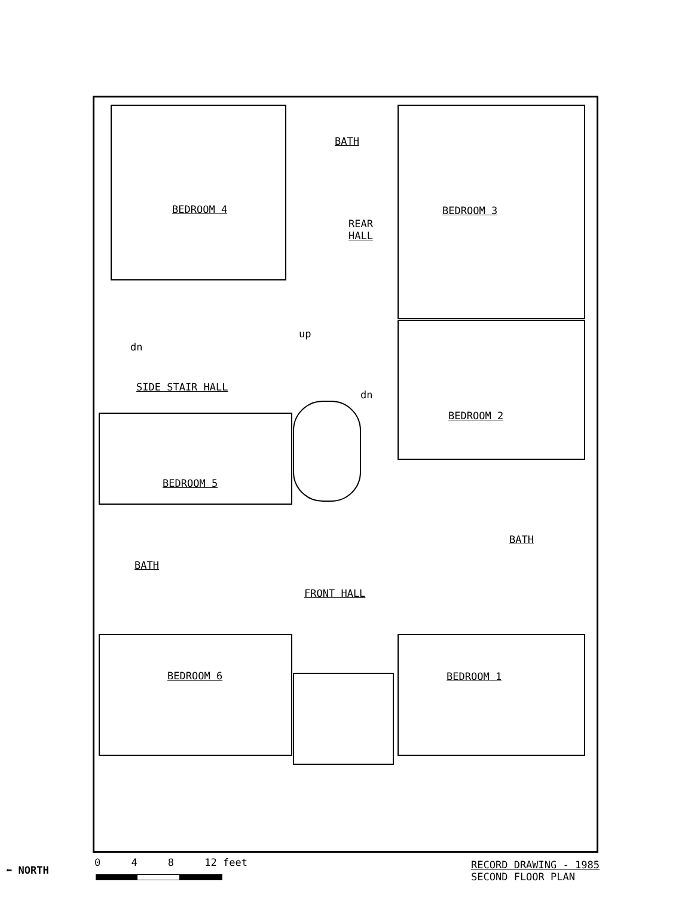BEDROOM 4
BATH
BEDROOM 3
REAR
HALL
up
dn
SIDE STAIR HALL
dn
BEDROOM 2
BEDROOM 5
BATH
BATH
FRONT HALL
BEDROOM 6 BEDROOM 1
⬅ NORTH
0 4 8 12 feet
RECORD DRAWING - 1985
SECOND FLOOR PLAN